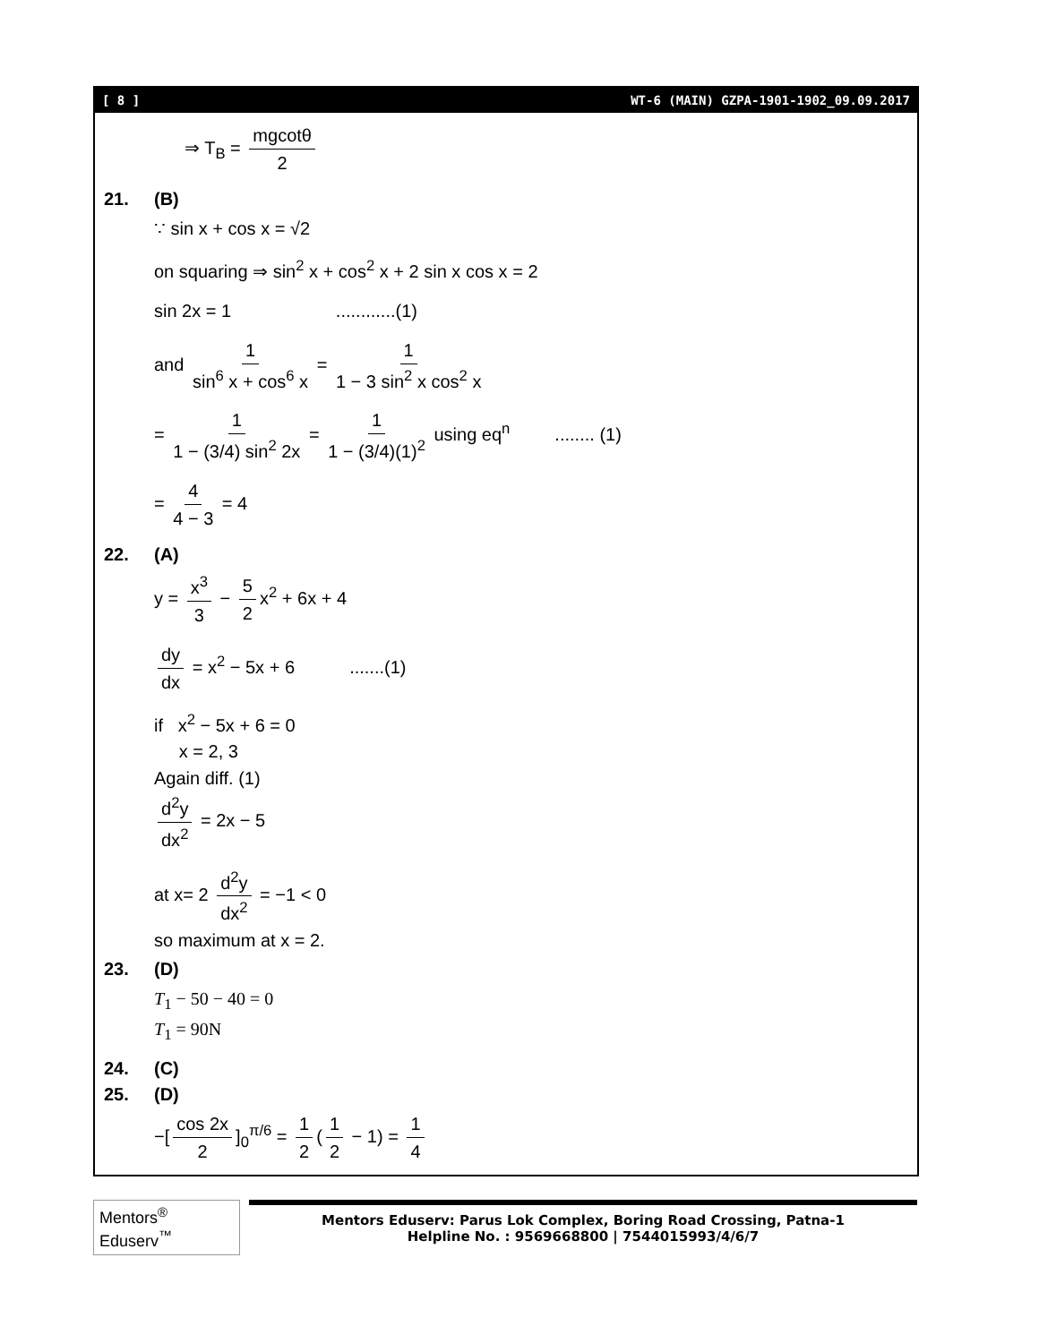[ 8 ] WT-6 (MAIN) GZPA-1901-1902_09.09.2017
⇒ T<sub>B</sub> = mgcotθ 2
21. (B)
∵ sin x + cos x = √2
on squaring ⇒ sin<sup>2</sup> x + cos<sup>2</sup> x + 2 sin x cos x = 2
sin 2x = 1 ............(1)
and 1 sin<sup>6</sup> x + cos<sup>6</sup> x = 1 1 − 3 sin<sup>2</sup> x cos<sup>2</sup> x
= 1 1 − (3/4) sin<sup>2</sup> 2x = 1 1 − (3/4)(1)<sup>2</sup> using eq<sup>n</sup> ........ (1)
= 4 4 − 3 = 4
22. (A)
y = x<sup>3</sup> 3 − 5 2 x<sup>2</sup> + 6x + 4
dy dx = x<sup>2</sup> − 5x + 6 .......(1)
if x<sup>2</sup> − 5x + 6 = 0
x = 2, 3
Again diff. (1)
d<sup>2</sup>y dx<sup>2</sup> = 2x − 5
at x= 2 d<sup>2</sup>y dx<sup>2</sup> = −1 < 0
so maximum at x = 2.
23. (D)
T<sub>1</sub> − 50 − 40 = 0
T<sub>1</sub> = 90N
24. (C)
25. (D)
−[cos 2x 2]<sub>0</sub><sup>π/6</sup> = 1 2 (1 2 − 1) = 1 4
Mentors<sup>®</sup> Eduserv<sup>™</sup>
Mentors Eduserv: Parus Lok Complex, Boring Road Crossing, Patna-1
Helpline No. : 9569668800 | 7544015993/4/6/7